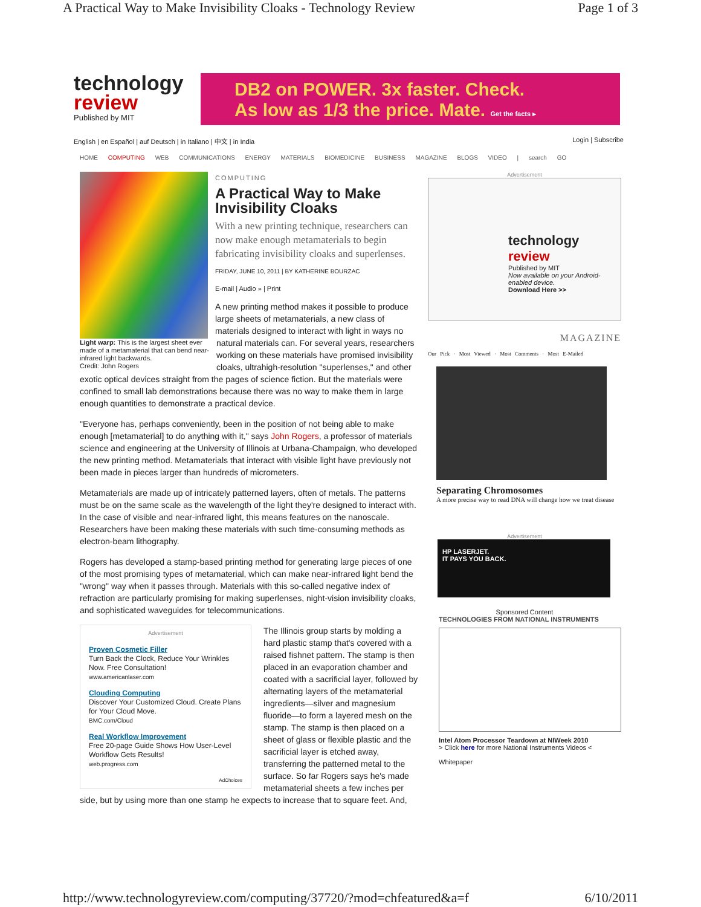A Practical Way to Make Invisibility Cloaks - Technology Review Page 1 of 3
technology
review
Published by MIT
DB2 on POWER. 3x faster. Check.
As low as 1/3 the price. Mate. Get the facts ▸
English | en Español | auf Deutsch | in Italiano | 中文 | in India Login | Subscribe
HOME COMPUTING WEB COMMUNICATIONS ENERGY MATERIALS BIOMEDICINE BUSINESS MAGAZINE BLOGS VIDEO | search GO
COMPUTING
A Practical Way to Make Invisibility Cloaks
With a new printing technique, researchers can now make enough metamaterials to begin fabricating invisibility cloaks and superlenses.
FRIDAY, JUNE 10, 2011 | BY KATHERINE BOURZAC
E-mail | Audio » | Print
Light warp: This is the largest sheet ever made of a metamaterial that can bend near-infrared light backwards.
Credit: John Rogers
A new printing method makes it possible to produce large sheets of metamaterials, a new class of materials designed to interact with light in ways no natural materials can. For several years, researchers working on these materials have promised invisibility cloaks, ultrahigh-resolution "superlenses," and other exotic optical devices straight from the pages of science fiction. But the materials were confined to small lab demonstrations because there was no way to make them in large enough quantities to demonstrate a practical device.
"Everyone has, perhaps conveniently, been in the position of not being able to make enough [metamaterial] to do anything with it," says John Rogers, a professor of materials science and engineering at the University of Illinois at Urbana-Champaign, who developed the new printing method. Metamaterials that interact with visible light have previously not been made in pieces larger than hundreds of micrometers.
Metamaterials are made up of intricately patterned layers, often of metals. The patterns must be on the same scale as the wavelength of the light they're designed to interact with. In the case of visible and near-infrared light, this means features on the nanoscale. Researchers have been making these materials with such time-consuming methods as electron-beam lithography.
Rogers has developed a stamp-based printing method for generating large pieces of one of the most promising types of metamaterial, which can make near-infrared light bend the "wrong" way when it passes through. Materials with this so-called negative index of refraction are particularly promising for making superlenses, night-vision invisibility cloaks, and sophisticated waveguides for telecommunications.
Advertisement
Proven Cosmetic Filler
Turn Back the Clock, Reduce Your Wrinkles Now. Free Consultation!
www.americanlaser.com
Clouding Computing
Discover Your Customized Cloud. Create Plans for Your Cloud Move.
BMC.com/Cloud
Real Workflow Improvement
Free 20-page Guide Shows How User-Level Workflow Gets Results!
web.progress.com
AdChoices
The Illinois group starts by molding a hard plastic stamp that's covered with a raised fishnet pattern. The stamp is then placed in an evaporation chamber and coated with a sacrificial layer, followed by alternating layers of the metamaterial ingredients—silver and magnesium fluoride—to form a layered mesh on the stamp. The stamp is then placed on a sheet of glass or flexible plastic and the sacrificial layer is etched away, transferring the patterned metal to the surface. So far Rogers says he's made metamaterial sheets a few inches per side, but by using more than one stamp he expects to increase that to square feet. And,
Advertisement
technology
review
Published by MIT
Now available on your Android-enabled device.
Download Here >>
MAGAZINE
Our Pick · Most Viewed · Most Comments · Most E-Mailed
Separating Chromosomes
A more precise way to read DNA will change how we treat disease
Advertisement
HP LASERJET.
IT PAYS YOU BACK.
Sponsored Content
TECHNOLOGIES FROM NATIONAL INSTRUMENTS
Intel Atom Processor Teardown at NIWeek 2010
> Click here for more National Instruments Videos <
Whitepaper
http://www.technologyreview.com/computing/37720/?mod=chfeatured&a=f 6/10/2011